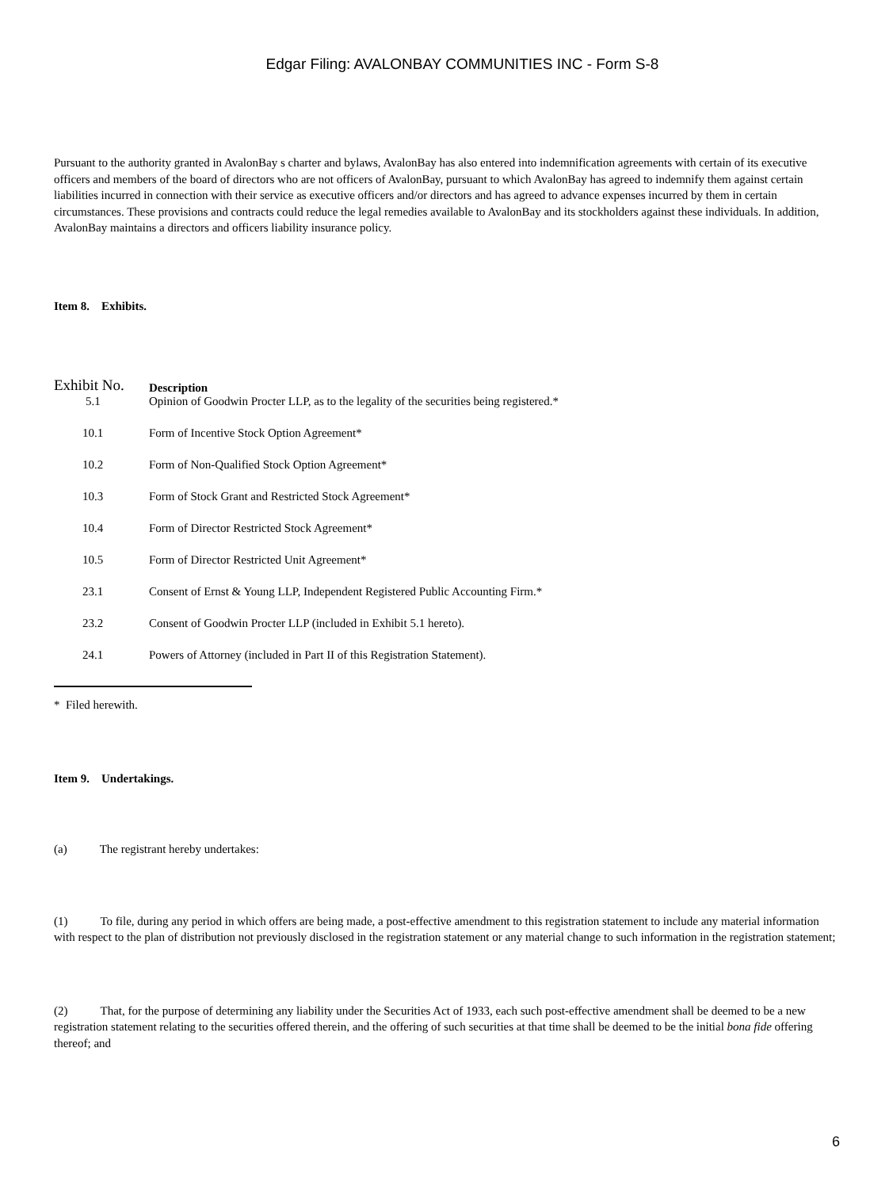Edgar Filing: AVALONBAY COMMUNITIES INC - Form S-8
Pursuant to the authority granted in AvalonBay s charter and bylaws, AvalonBay has also entered into indemnification agreements with certain of its executive officers and members of the board of directors who are not officers of AvalonBay, pursuant to which AvalonBay has agreed to indemnify them against certain liabilities incurred in connection with their service as executive officers and/or directors and has agreed to advance expenses incurred by them in certain circumstances. These provisions and contracts could reduce the legal remedies available to AvalonBay and its stockholders against these individuals. In addition, AvalonBay maintains a directors and officers liability insurance policy.
Item 8. Exhibits.
| Exhibit No. | Description |
| 5.1 | Opinion of Goodwin Procter LLP, as to the legality of the securities being registered.* |
| 10.1 | Form of Incentive Stock Option Agreement* |
| 10.2 | Form of Non-Qualified Stock Option Agreement* |
| 10.3 | Form of Stock Grant and Restricted Stock Agreement* |
| 10.4 | Form of Director Restricted Stock Agreement* |
| 10.5 | Form of Director Restricted Unit Agreement* |
| 23.1 | Consent of Ernst & Young LLP, Independent Registered Public Accounting Firm.* |
| 23.2 | Consent of Goodwin Procter LLP (included in Exhibit 5.1 hereto). |
| 24.1 | Powers of Attorney (included in Part II of this Registration Statement). |
* Filed herewith.
Item 9. Undertakings.
(a) The registrant hereby undertakes:
(1) To file, during any period in which offers are being made, a post-effective amendment to this registration statement to include any material information with respect to the plan of distribution not previously disclosed in the registration statement or any material change to such information in the registration statement;
(2) That, for the purpose of determining any liability under the Securities Act of 1933, each such post-effective amendment shall be deemed to be a new registration statement relating to the securities offered therein, and the offering of such securities at that time shall be deemed to be the initial bona fide offering thereof; and
6